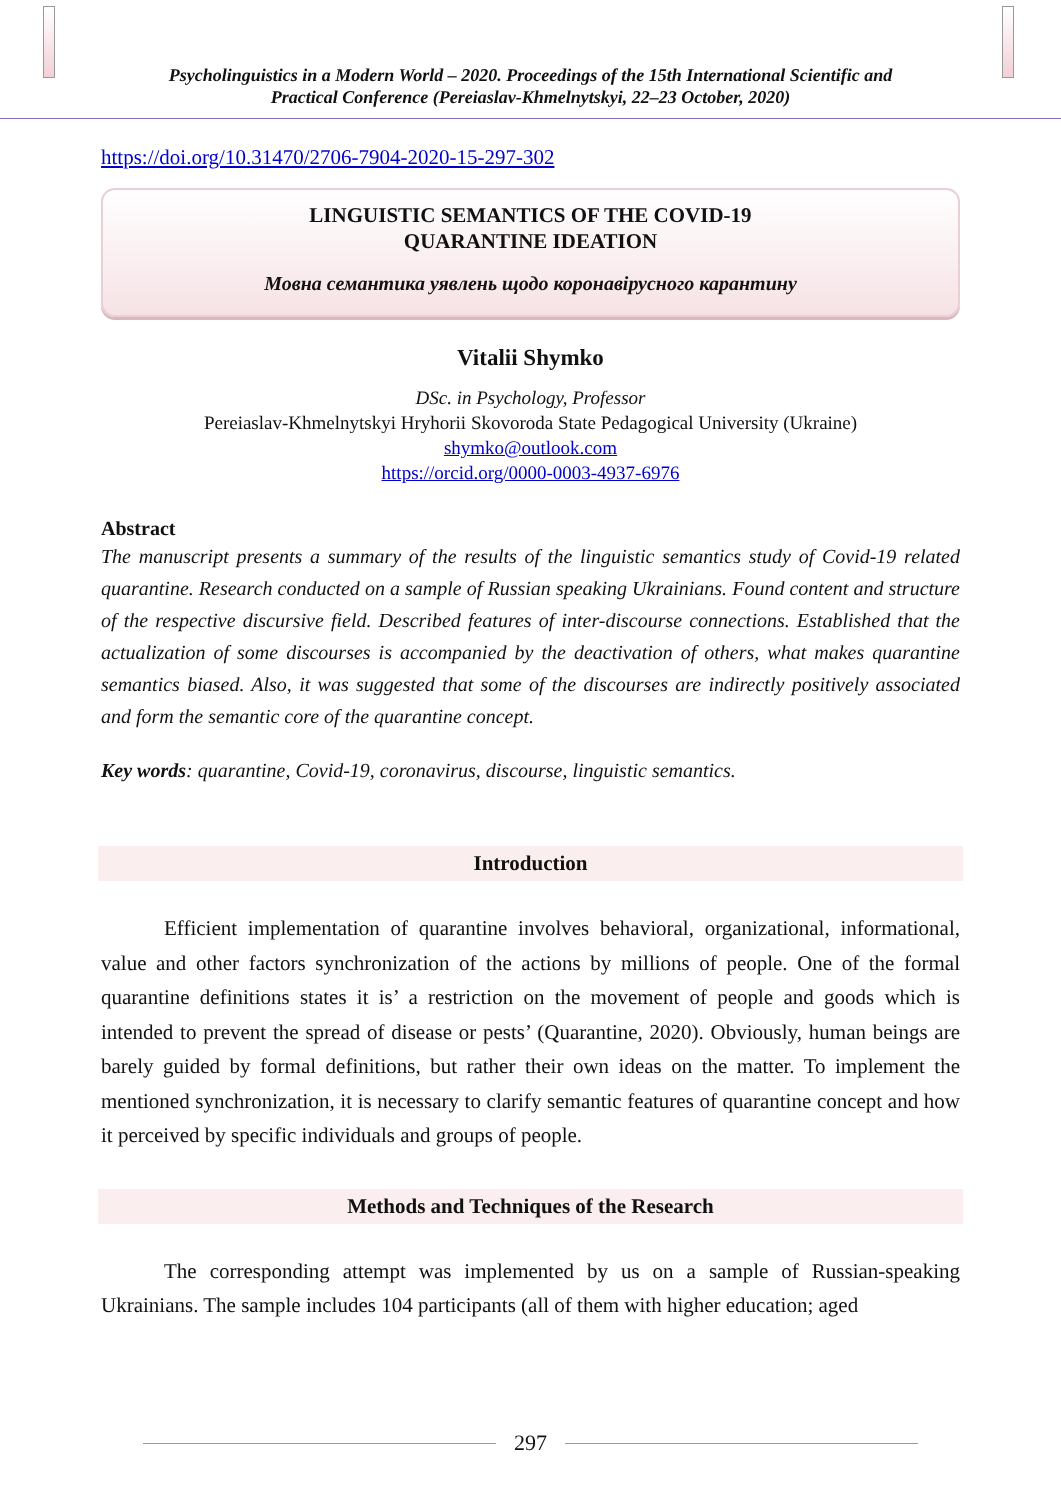Psycholinguistics in a Modern World – 2020. Proceedings of the 15th International Scientific and
Practical Conference (Pereiaslav-Khmelnytskyi, 22–23 October, 2020)
https://doi.org/10.31470/2706-7904-2020-15-297-302
LINGUISTIC SEMANTICS OF THE COVID-19
QUARANTINE IDEATION
Мовна семантика уявлень щодо коронавірусного карантину
Vitalii Shymko
DSc. in Psychology, Professor
Pereiaslav-Khmelnytskyi Hryhorii Skovoroda State Pedagogical University (Ukraine)
shymko@outlook.com
https://orcid.org/0000-0003-4937-6976
Abstract
The manuscript presents a summary of the results of the linguistic semantics study of Covid-19 related quarantine. Research conducted on a sample of Russian speaking Ukrainians. Found content and structure of the respective discursive field. Described features of inter-discourse connections. Established that the actualization of some discourses is accompanied by the deactivation of others, what makes quarantine semantics biased. Also, it was suggested that some of the discourses are indirectly positively associated and form the semantic core of the quarantine concept.
Key words: quarantine, Covid-19, coronavirus, discourse, linguistic semantics.
Introduction
Efficient implementation of quarantine involves behavioral, organizational, informational, value and other factors synchronization of the actions by millions of people. One of the formal quarantine definitions states it is’ a restriction on the movement of people and goods which is intended to prevent the spread of disease or pests’ (Quarantine, 2020). Obviously, human beings are barely guided by formal definitions, but rather their own ideas on the matter. To implement the mentioned synchronization, it is necessary to clarify semantic features of quarantine concept and how it perceived by specific individuals and groups of people.
Methods and Techniques of the Research
The corresponding attempt was implemented by us on a sample of Russian-speaking Ukrainians. The sample includes 104 participants (all of them with higher education; aged
297